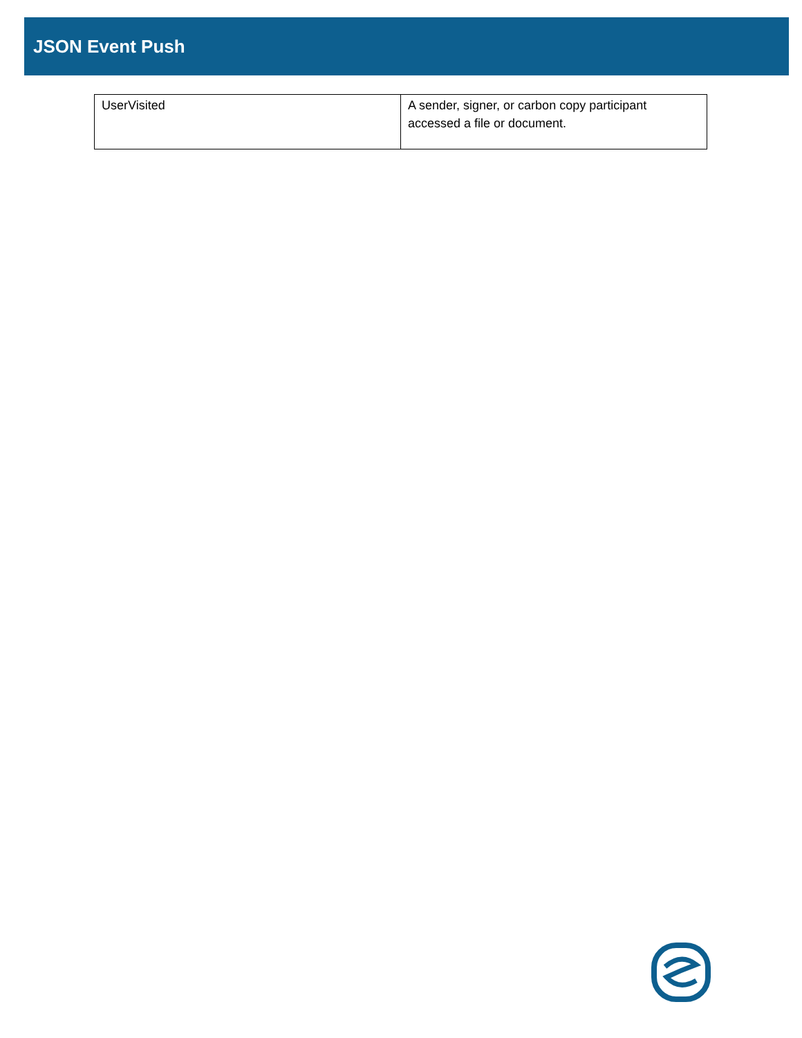JSON Event Push
| UserVisited | A sender, signer, or carbon copy participant accessed a file or document. |